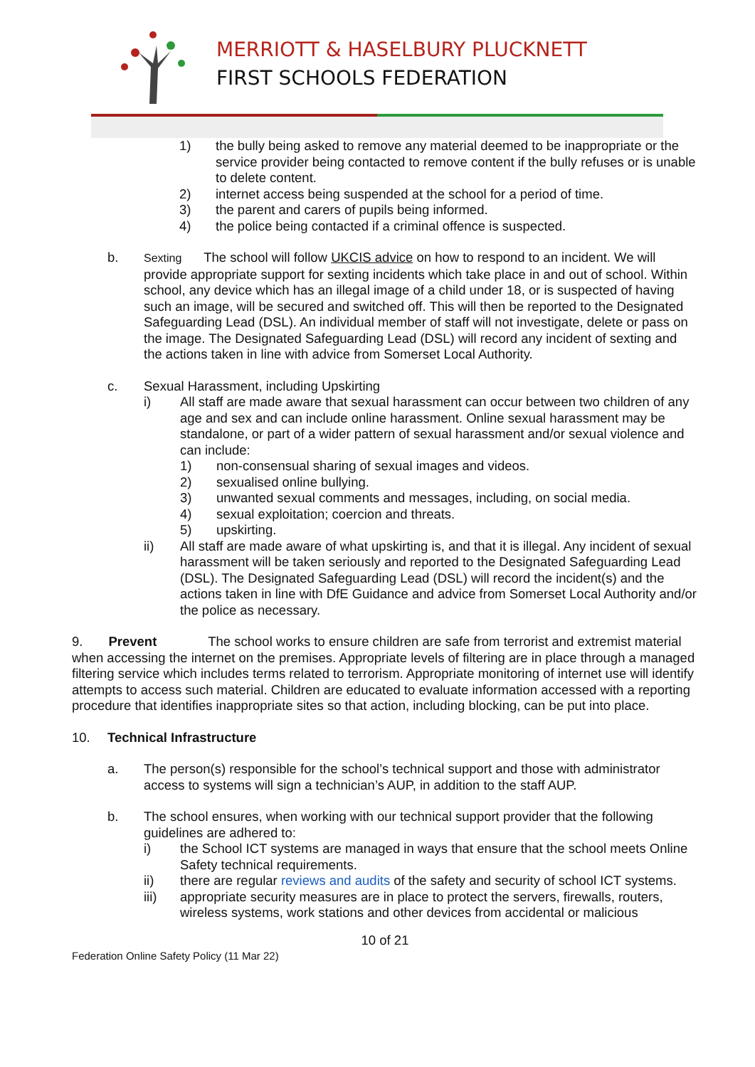MERRIOTT & HASELBURY PLUCKNETT
FIRST SCHOOLS FEDERATION
1) the bully being asked to remove any material deemed to be inappropriate or the service provider being contacted to remove content if the bully refuses or is unable to delete content.
2) internet access being suspended at the school for a period of time.
3) the parent and carers of pupils being informed.
4) the police being contacted if a criminal offence is suspected.
b.
Sexting The school will follow UKCIS advice on how to respond to an incident. We will provide appropriate support for sexting incidents which take place in and out of school. Within school, any device which has an illegal image of a child under 18, or is suspected of having such an image, will be secured and switched off. This will then be reported to the Designated Safeguarding Lead (DSL). An individual member of staff will not investigate, delete or pass on the image. The Designated Safeguarding Lead (DSL) will record any incident of sexting and the actions taken in line with advice from Somerset Local Authority.
c. Sexual Harassment, including Upskirting
i) All staff are made aware that sexual harassment can occur between two children of any age and sex and can include online harassment. Online sexual harassment may be standalone, or part of a wider pattern of sexual harassment and/or sexual violence and can include:
1) non-consensual sharing of sexual images and videos.
2) sexualised online bullying.
3) unwanted sexual comments and messages, including, on social media.
4) sexual exploitation; coercion and threats.
5) upskirting.
ii) All staff are made aware of what upskirting is, and that it is illegal. Any incident of sexual harassment will be taken seriously and reported to the Designated Safeguarding Lead (DSL). The Designated Safeguarding Lead (DSL) will record the incident(s) and the actions taken in line with DfE Guidance and advice from Somerset Local Authority and/or the police as necessary.
9. Prevent The school works to ensure children are safe from terrorist and extremist material when accessing the internet on the premises. Appropriate levels of filtering are in place through a managed filtering service which includes terms related to terrorism. Appropriate monitoring of internet use will identify attempts to access such material. Children are educated to evaluate information accessed with a reporting procedure that identifies inappropriate sites so that action, including blocking, can be put into place.
10. Technical Infrastructure
a. The person(s) responsible for the school’s technical support and those with administrator access to systems will sign a technician’s AUP, in addition to the staff AUP.
b. The school ensures, when working with our technical support provider that the following guidelines are adhered to:
i) the School ICT systems are managed in ways that ensure that the school meets Online Safety technical requirements.
ii) there are regular reviews and audits of the safety and security of school ICT systems.
iii) appropriate security measures are in place to protect the servers, firewalls, routers, wireless systems, work stations and other devices from accidental or malicious
10 of 21
Federation Online Safety Policy (11 Mar 22)